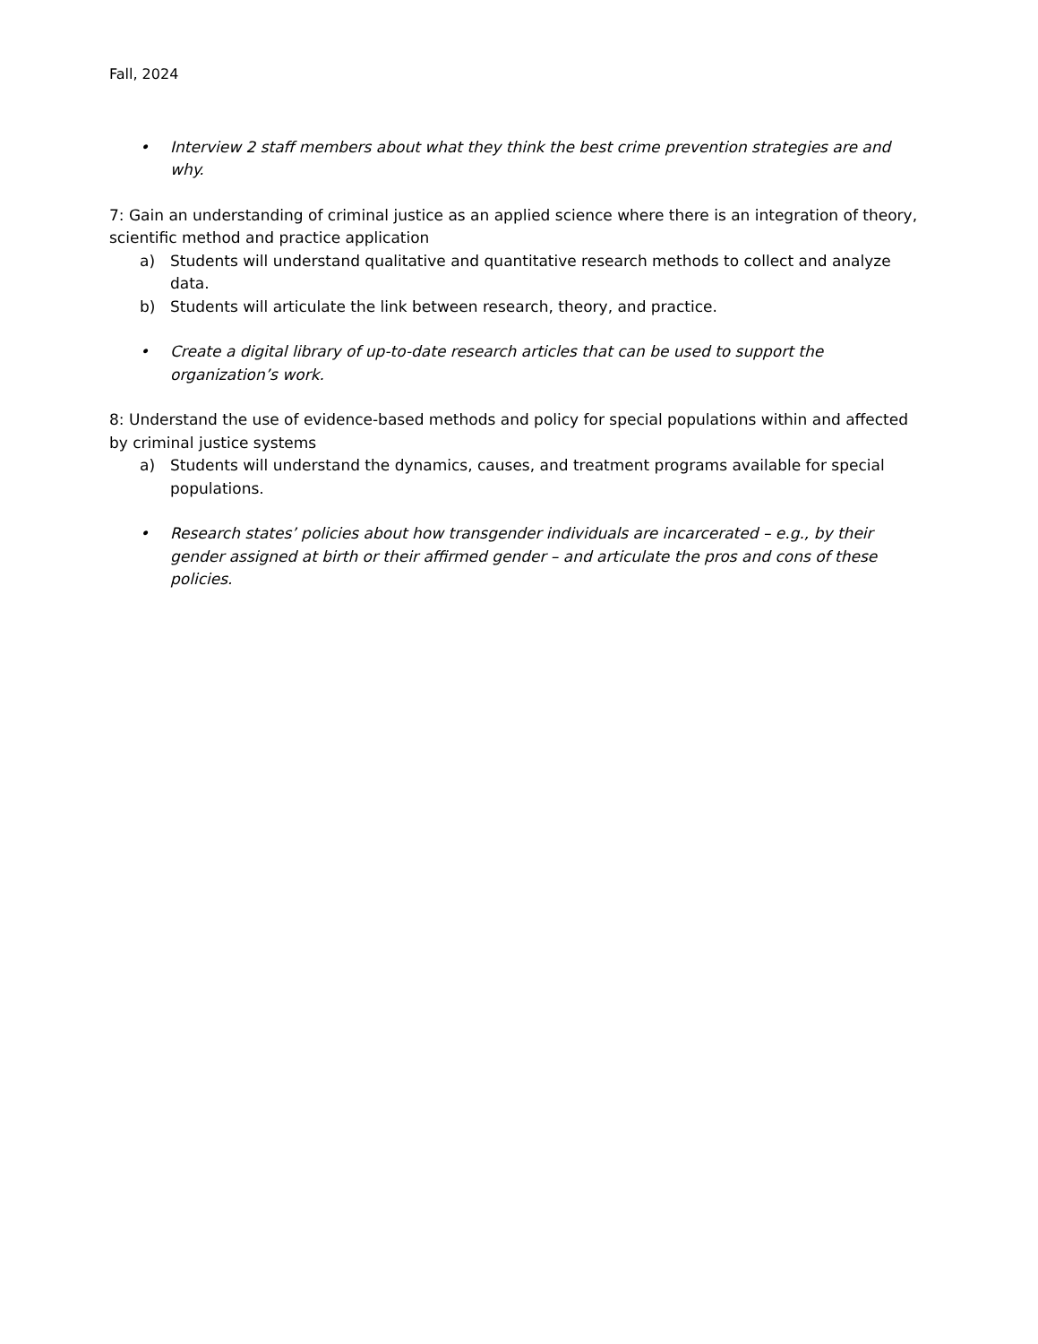Fall, 2024
• Interview 2 staff members about what they think the best crime prevention strategies are and why.
7: Gain an understanding of criminal justice as an applied science where there is an integration of theory, scientific method and practice application
a) Students will understand qualitative and quantitative research methods to collect and analyze data.
b) Students will articulate the link between research, theory, and practice.
• Create a digital library of up-to-date research articles that can be used to support the organization’s work.
8: Understand the use of evidence-based methods and policy for special populations within and affected by criminal justice systems
a) Students will understand the dynamics, causes, and treatment programs available for special populations.
• Research states’ policies about how transgender individuals are incarcerated – e.g., by their gender assigned at birth or their affirmed gender – and articulate the pros and cons of these policies.